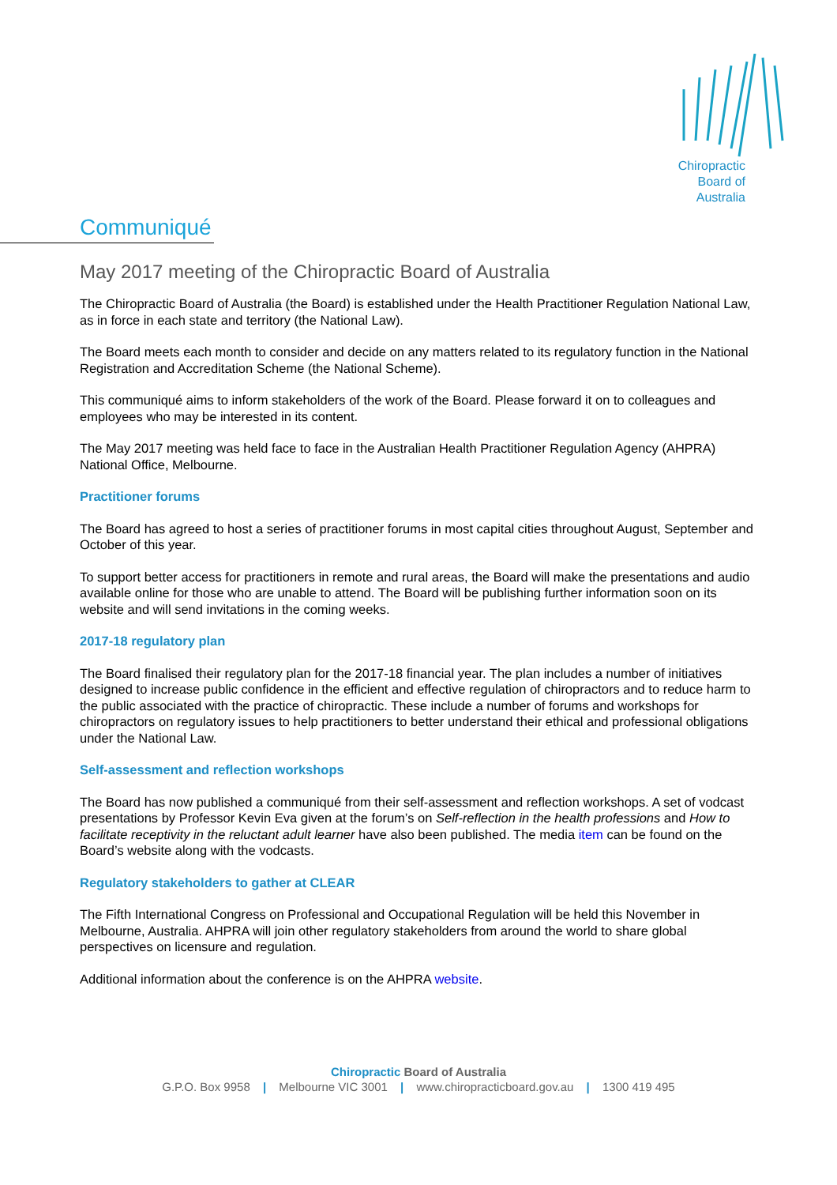Chiropractic
Board of
Australia
Communiqué
May 2017 meeting of the Chiropractic Board of Australia
The Chiropractic Board of Australia (the Board) is established under the Health Practitioner Regulation National Law, as in force in each state and territory (the National Law).
The Board meets each month to consider and decide on any matters related to its regulatory function in the National Registration and Accreditation Scheme (the National Scheme).
This communiqué aims to inform stakeholders of the work of the Board. Please forward it on to colleagues and employees who may be interested in its content.
The May 2017 meeting was held face to face in the Australian Health Practitioner Regulation Agency (AHPRA) National Office, Melbourne.
Practitioner forums
The Board has agreed to host a series of practitioner forums in most capital cities throughout August, September and October of this year.
To support better access for practitioners in remote and rural areas, the Board will make the presentations and audio available online for those who are unable to attend. The Board will be publishing further information soon on its website and will send invitations in the coming weeks.
2017-18 regulatory plan
The Board finalised their regulatory plan for the 2017-18 financial year. The plan includes a number of initiatives designed to increase public confidence in the efficient and effective regulation of chiropractors and to reduce harm to the public associated with the practice of chiropractic. These include a number of forums and workshops for chiropractors on regulatory issues to help practitioners to better understand their ethical and professional obligations under the National Law.
Self-assessment and reflection workshops
The Board has now published a communiqué from their self-assessment and reflection workshops. A set of vodcast presentations by Professor Kevin Eva given at the forum’s on Self-reflection in the health professions and How to facilitate receptivity in the reluctant adult learner have also been published. The media item can be found on the Board’s website along with the vodcasts.
Regulatory stakeholders to gather at CLEAR
The Fifth International Congress on Professional and Occupational Regulation will be held this November in Melbourne, Australia. AHPRA will join other regulatory stakeholders from around the world to share global perspectives on licensure and regulation.
Additional information about the conference is on the AHPRA website.
Chiropractic Board of Australia
G.P.O. Box 9958 | Melbourne VIC 3001 | www.chiropracticboard.gov.au | 1300 419 495